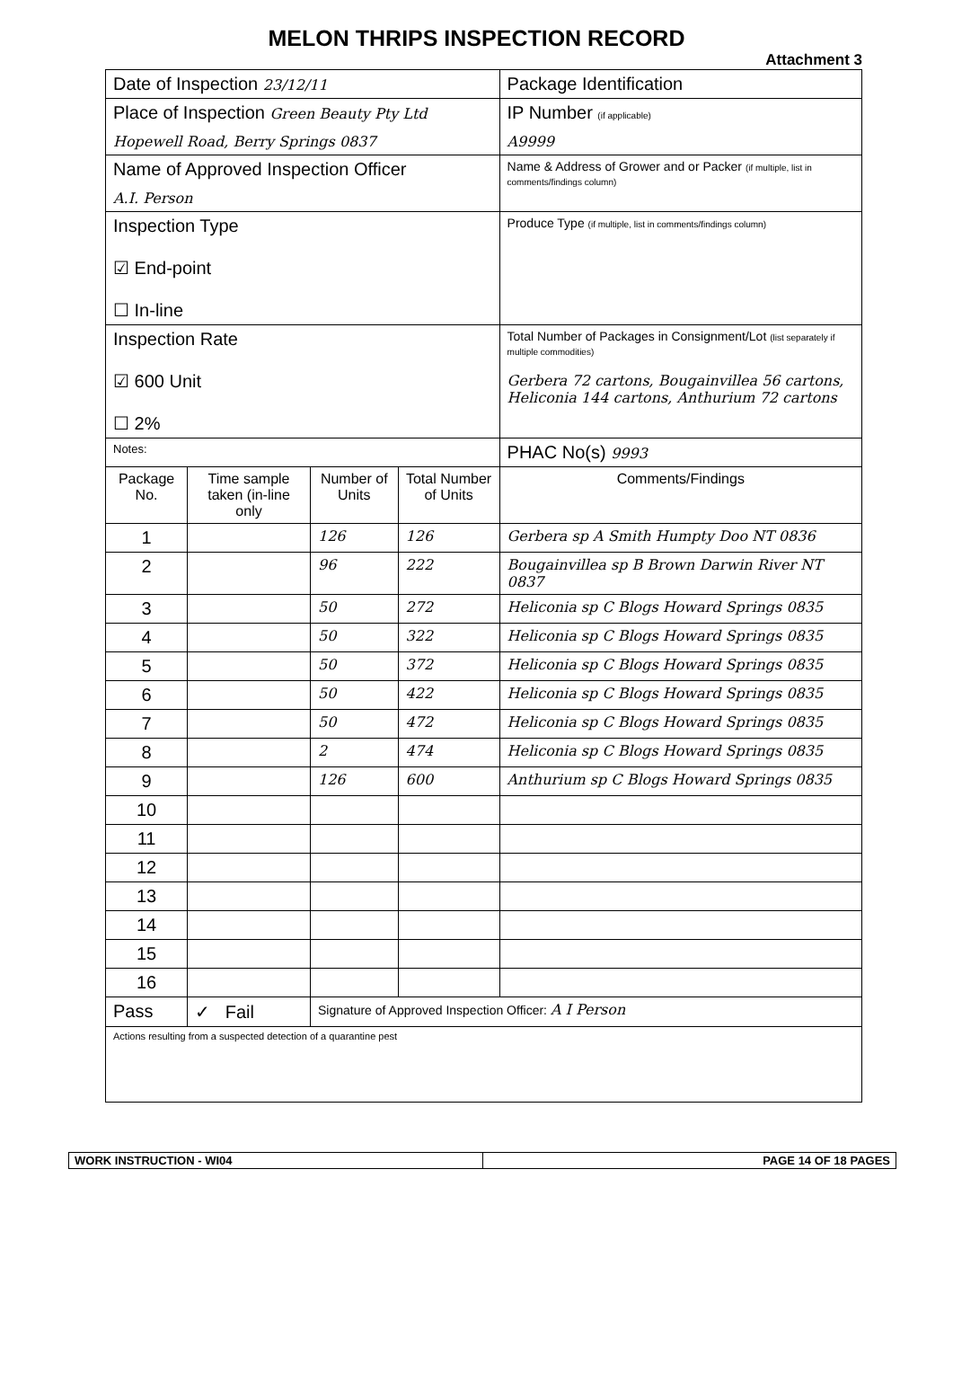MELON THRIPS INSPECTION RECORD
Attachment 3
| Date of Inspection 23/12/11 | | | | Package Identification |
| Place of Inspection Green Beauty Pty Ltd | | | | IP Number (if applicable) |
| Hopewell Road, Berry Springs 0837 | | | | A9999 |
| Name of Approved Inspection Officer | | | | Name & Address of Grower and or Packer (if multiple, list in comments/findings column) |
| A.I. Person | | | | |
| Inspection Type ☑ End-point ☐ In-line | | | | Produce Type (if multiple, list in comments/findings column) |
| Inspection Rate ☑ 600 Unit ☐ 2% | | | | Total Number of Packages in Consignment/Lot (list separately if multiple commodities) Gerbera 72 cartons, Bougainvillea 56 cartons, Heliconia 144 cartons, Anthurium 72 cartons |
| Notes: | | | | PHAC No(s) 9993 |
| Package No. | Time sample taken (in-line only | Number of Units | Total Number of Units | Comments/Findings |
| 1 | | 126 | 126 | Gerbera sp A Smith Humpty Doo NT 0836 |
| 2 | | 96 | 222 | Bougainvillea sp B Brown Darwin River NT 0837 |
| 3 | | 50 | 272 | Heliconia sp C Blogs Howard Springs 0835 |
| 4 | | 50 | 322 | Heliconia sp C Blogs Howard Springs 0835 |
| 5 | | 50 | 372 | Heliconia sp C Blogs Howard Springs 0835 |
| 6 | | 50 | 422 | Heliconia sp C Blogs Howard Springs 0835 |
| 7 | | 50 | 472 | Heliconia sp C Blogs Howard Springs 0835 |
| 8 | | 2 | 474 | Heliconia sp C Blogs Howard Springs 0835 |
| 9 | | 126 | 600 | Anthurium sp C Blogs Howard Springs 0835 |
| 10 | | | | |
| 11 | | | | |
| 12 | | | | |
| 13 | | | | |
| 14 | | | | |
| 15 | | | | |
| 16 | | | | |
| Pass | ✓ Fail | Signature of Approved Inspection Officer: A I Person | | |
| Actions resulting from a suspected detection of a quarantine pest | | | | |
WORK INSTRUCTION - WI04 PAGE 14 OF 18 PAGES